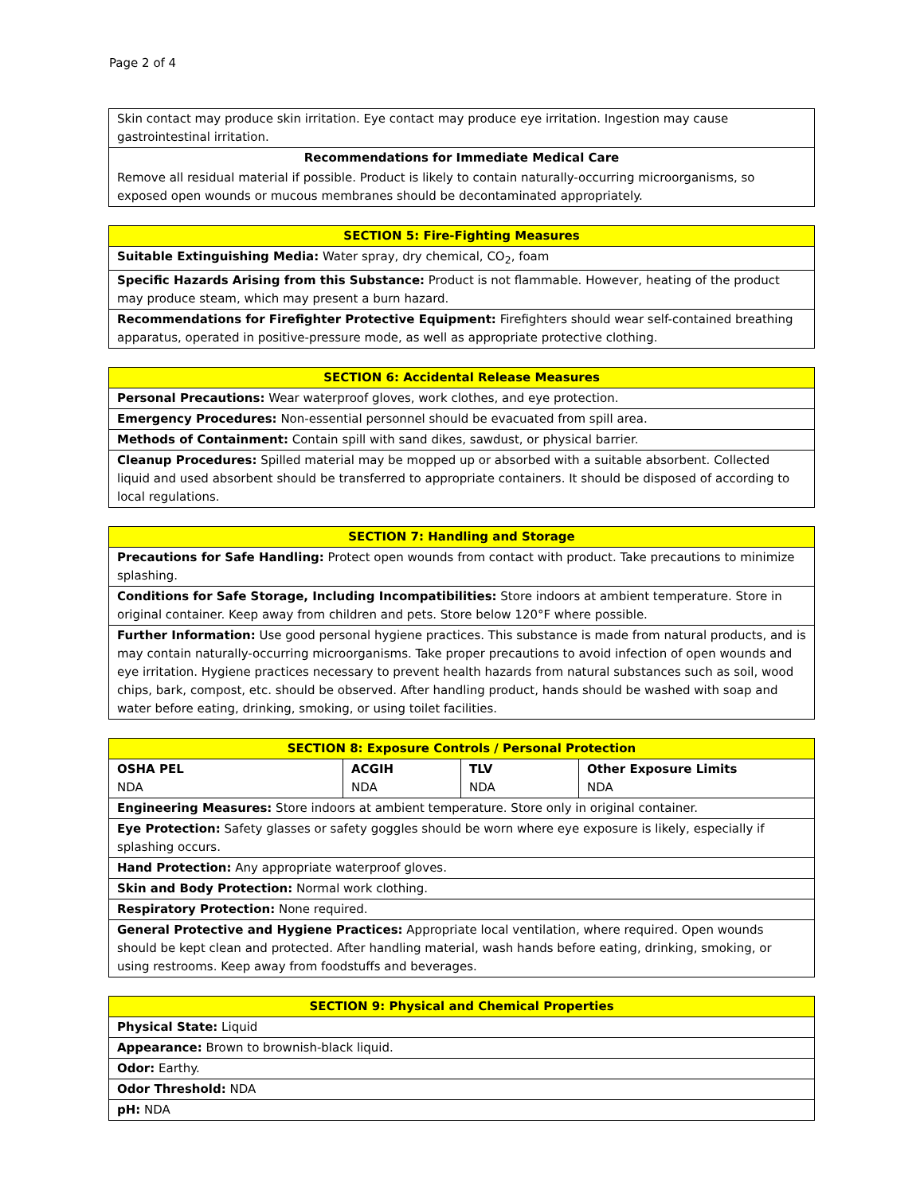Page 2 of 4
| Skin contact may produce skin irritation. Eye contact may produce eye irritation. Ingestion may cause gastrointestinal irritation. |
| Recommendations for Immediate Medical Care |
| Remove all residual material if possible. Product is likely to contain naturally-occurring microorganisms, so exposed open wounds or mucous membranes should be decontaminated appropriately. |
| SECTION 5: Fire-Fighting Measures |
| --- |
| Suitable Extinguishing Media: Water spray, dry chemical, CO<sub>2</sub>, foam |
| Specific Hazards Arising from this Substance: Product is not flammable. However, heating of the product may produce steam, which may present a burn hazard. |
| Recommendations for Firefighter Protective Equipment: Firefighters should wear self-contained breathing apparatus, operated in positive-pressure mode, as well as appropriate protective clothing. |
| SECTION 6: Accidental Release Measures |
| --- |
| Personal Precautions: Wear waterproof gloves, work clothes, and eye protection. |
| Emergency Procedures: Non-essential personnel should be evacuated from spill area. |
| Methods of Containment: Contain spill with sand dikes, sawdust, or physical barrier. |
| Cleanup Procedures: Spilled material may be mopped up or absorbed with a suitable absorbent. Collected liquid and used absorbent should be transferred to appropriate containers. It should be disposed of according to local regulations. |
| SECTION 7: Handling and Storage |
| --- |
| Precautions for Safe Handling: Protect open wounds from contact with product. Take precautions to minimize splashing. |
| Conditions for Safe Storage, Including Incompatibilities: Store indoors at ambient temperature. Store in original container. Keep away from children and pets. Store below 120°F where possible. |
| Further Information: Use good personal hygiene practices. This substance is made from natural products, and is may contain naturally-occurring microorganisms. Take proper precautions to avoid infection of open wounds and eye irritation. Hygiene practices necessary to prevent health hazards from natural substances such as soil, wood chips, bark, compost, etc. should be observed. After handling product, hands should be washed with soap and water before eating, drinking, smoking, or using toilet facilities. |
| SECTION 8: Exposure Controls / Personal Protection | | | |
| --- | --- | --- | --- |
| OSHA PEL NDA | ACGIH NDA | TLV NDA | Other Exposure Limits NDA |
| Engineering Measures: Store indoors at ambient temperature. Store only in original container. | | | |
| Eye Protection: Safety glasses or safety goggles should be worn where eye exposure is likely, especially if splashing occurs. | | | |
| Hand Protection: Any appropriate waterproof gloves. | | | |
| Skin and Body Protection: Normal work clothing. | | | |
| Respiratory Protection: None required. | | | |
| General Protective and Hygiene Practices: Appropriate local ventilation, where required. Open wounds should be kept clean and protected. After handling material, wash hands before eating, drinking, smoking, or using restrooms. Keep away from foodstuffs and beverages. | | | |
| SECTION 9: Physical and Chemical Properties |
| --- |
| Physical State: Liquid |
| Appearance: Brown to brownish-black liquid. |
| Odor: Earthy. |
| Odor Threshold: NDA |
| pH: NDA |